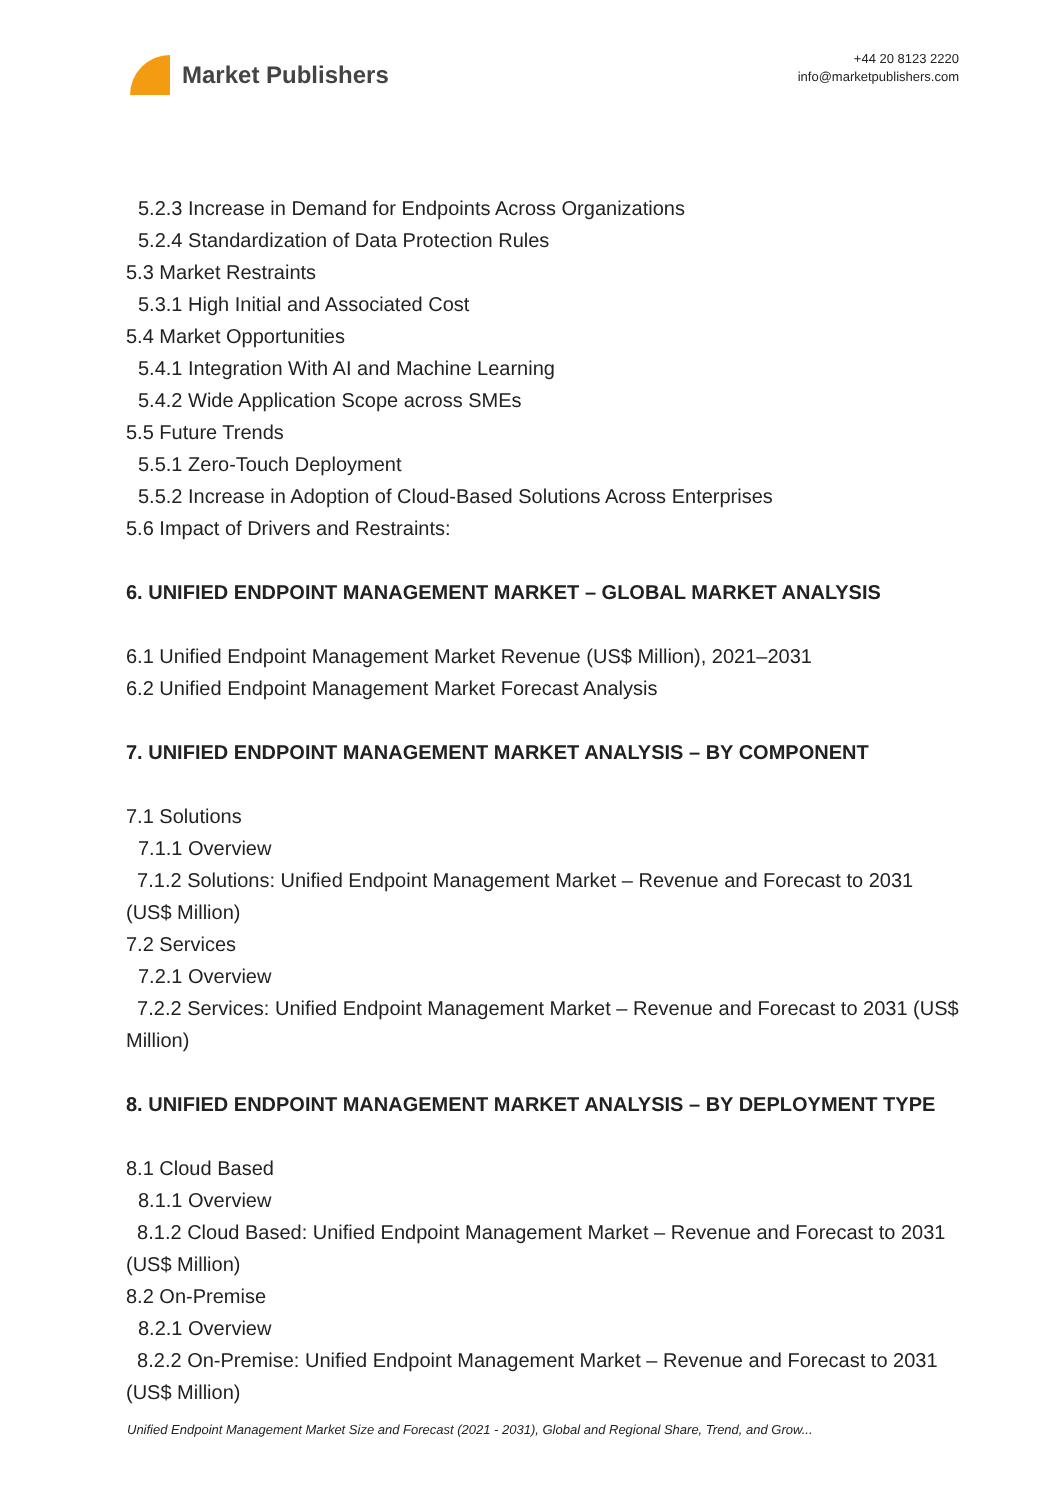Market Publishers
+44 20 8123 2220
info@marketpublishers.com
5.2.3 Increase in Demand for Endpoints Across Organizations
5.2.4 Standardization of Data Protection Rules
5.3 Market Restraints
5.3.1 High Initial and Associated Cost
5.4 Market Opportunities
5.4.1 Integration With AI and Machine Learning
5.4.2 Wide Application Scope across SMEs
5.5 Future Trends
5.5.1 Zero-Touch Deployment
5.5.2 Increase in Adoption of Cloud-Based Solutions Across Enterprises
5.6 Impact of Drivers and Restraints:
6. UNIFIED ENDPOINT MANAGEMENT MARKET – GLOBAL MARKET ANALYSIS
6.1 Unified Endpoint Management Market Revenue (US$ Million), 2021–2031
6.2 Unified Endpoint Management Market Forecast Analysis
7. UNIFIED ENDPOINT MANAGEMENT MARKET ANALYSIS – BY COMPONENT
7.1 Solutions
7.1.1 Overview
7.1.2 Solutions: Unified Endpoint Management Market – Revenue and Forecast to 2031 (US$ Million)
7.2 Services
7.2.1 Overview
7.2.2 Services: Unified Endpoint Management Market – Revenue and Forecast to 2031 (US$ Million)
8. UNIFIED ENDPOINT MANAGEMENT MARKET ANALYSIS – BY DEPLOYMENT TYPE
8.1 Cloud Based
8.1.1 Overview
8.1.2 Cloud Based: Unified Endpoint Management Market – Revenue and Forecast to 2031 (US$ Million)
8.2 On-Premise
8.2.1 Overview
8.2.2 On-Premise: Unified Endpoint Management Market – Revenue and Forecast to 2031 (US$ Million)
Unified Endpoint Management Market Size and Forecast (2021 - 2031), Global and Regional Share, Trend, and Grow...